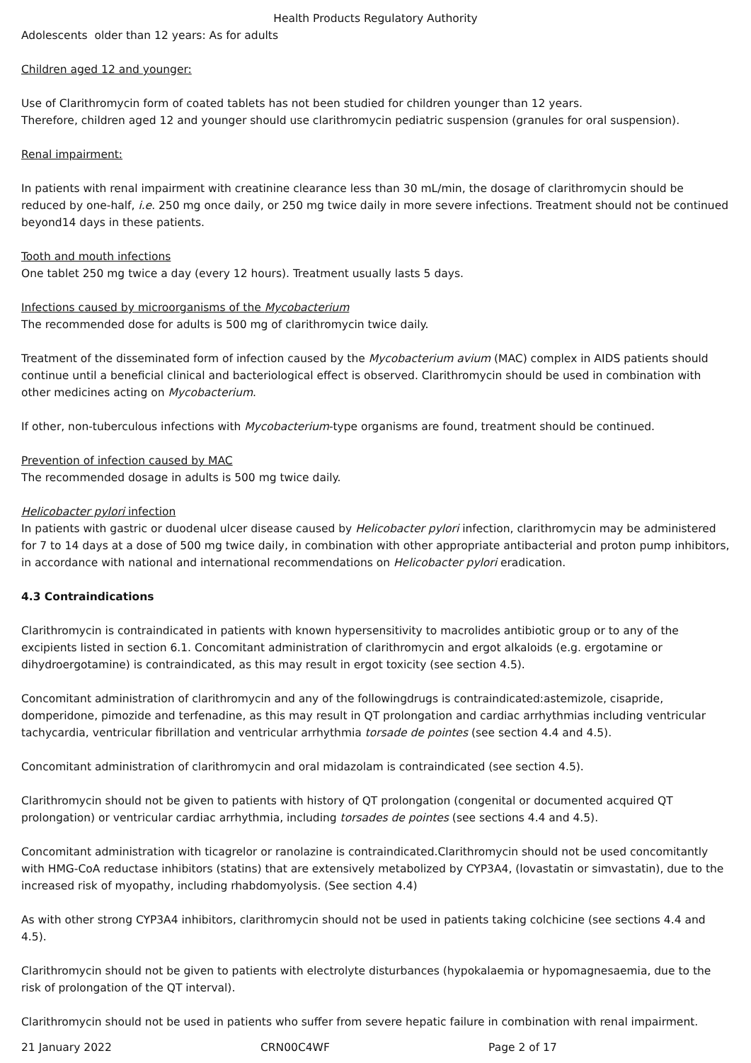Health Products Regulatory Authority
Adolescents older than 12 years: As for adults
Children aged 12 and younger:
Use of Clarithromycin form of coated tablets has not been studied for children younger than 12 years.
Therefore, children aged 12 and younger should use clarithromycin pediatric suspension (granules for oral suspension).
Renal impairment:
In patients with renal impairment with creatinine clearance less than 30 mL/min, the dosage of clarithromycin should be reduced by one-half, i.e. 250 mg once daily, or 250 mg twice daily in more severe infections. Treatment should not be continued beyond14 days in these patients.
Tooth and mouth infections
One tablet 250 mg twice a day (every 12 hours). Treatment usually lasts 5 days.
Infections caused by microorganisms of the Mycobacterium
The recommended dose for adults is 500 mg of clarithromycin twice daily.
Treatment of the disseminated form of infection caused by the Mycobacterium avium (MAC) complex in AIDS patients should continue until a beneficial clinical and bacteriological effect is observed. Clarithromycin should be used in combination with other medicines acting on Mycobacterium.
If other, non-tuberculous infections with Mycobacterium-type organisms are found, treatment should be continued.
Prevention of infection caused by MAC
The recommended dosage in adults is 500 mg twice daily.
Helicobacter pylori infection
In patients with gastric or duodenal ulcer disease caused by Helicobacter pylori infection, clarithromycin may be administered for 7 to 14 days at a dose of 500 mg twice daily, in combination with other appropriate antibacterial and proton pump inhibitors, in accordance with national and international recommendations on Helicobacter pylori eradication.
4.3 Contraindications
Clarithromycin is contraindicated in patients with known hypersensitivity to macrolides antibiotic group or to any of the excipients listed in section 6.1. Concomitant administration of clarithromycin and ergot alkaloids (e.g. ergotamine or dihydroergotamine) is contraindicated, as this may result in ergot toxicity (see section 4.5).
Concomitant administration of clarithromycin and any of the followingdrugs is contraindicated:astemizole, cisapride, domperidone, pimozide and terfenadine, as this may result in QT prolongation and cardiac arrhythmias including ventricular tachycardia, ventricular fibrillation and ventricular arrhythmia torsade de pointes (see section 4.4 and 4.5).
Concomitant administration of clarithromycin and oral midazolam is contraindicated (see section 4.5).
Clarithromycin should not be given to patients with history of QT prolongation (congenital or documented acquired QT prolongation) or ventricular cardiac arrhythmia, including torsades de pointes (see sections 4.4 and 4.5).
Concomitant administration with ticagrelor or ranolazine is contraindicated.Clarithromycin should not be used concomitantly with HMG-CoA reductase inhibitors (statins) that are extensively metabolized by CYP3A4, (lovastatin or simvastatin), due to the increased risk of myopathy, including rhabdomyolysis. (See section 4.4)
As with other strong CYP3A4 inhibitors, clarithromycin should not be used in patients taking colchicine (see sections 4.4 and 4.5).
Clarithromycin should not be given to patients with electrolyte disturbances (hypokalaemia or hypomagnesaemia, due to the risk of prolongation of the QT interval).
Clarithromycin should not be used in patients who suffer from severe hepatic failure in combination with renal impairment.
21 January 2022 CRN00C4WF Page 2 of 17